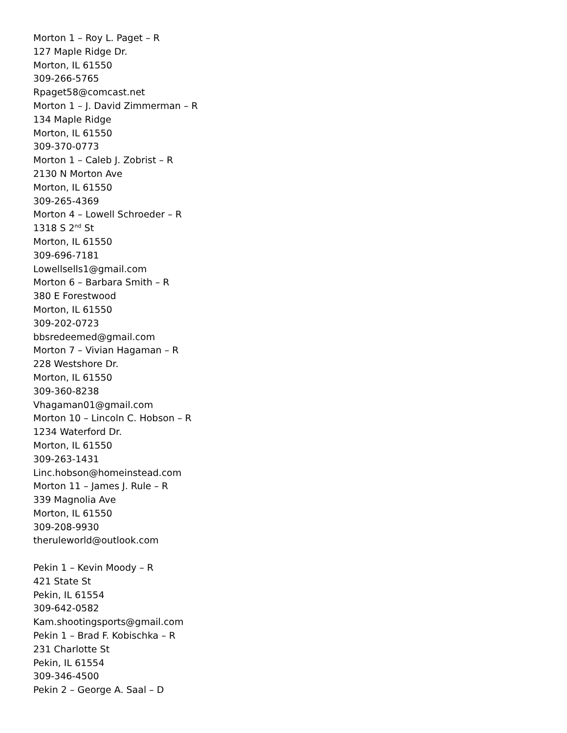Morton 1 – Roy L. Paget – R
127 Maple Ridge Dr.
Morton, IL 61550
309-266-5765
Rpaget58@comcast.net
Morton 1 – J. David Zimmerman – R
134 Maple Ridge
Morton, IL 61550
309-370-0773
Morton 1 – Caleb J. Zobrist – R
2130 N Morton Ave
Morton, IL 61550
309-265-4369
Morton 4 – Lowell Schroeder – R
1318 S 2<sup>nd</sup> St
Morton, IL 61550
309-696-7181
Lowellsells1@gmail.com
Morton 6 – Barbara Smith – R
380 E Forestwood
Morton, IL 61550
309-202-0723
bbsredeemed@gmail.com
Morton 7 – Vivian Hagaman – R
228 Westshore Dr.
Morton, IL 61550
309-360-8238
Vhagaman01@gmail.com
Morton 10 – Lincoln C. Hobson – R
1234 Waterford Dr.
Morton, IL 61550
309-263-1431
Linc.hobson@homeinstead.com
Morton 11 – James J. Rule – R
339 Magnolia Ave
Morton, IL 61550
309-208-9930
theruleworld@outlook.com
Pekin 1 – Kevin Moody – R
421 State St
Pekin, IL 61554
309-642-0582
Kam.shootingsports@gmail.com
Pekin 1 – Brad F. Kobischka – R
231 Charlotte St
Pekin, IL 61554
309-346-4500
Pekin 2 – George A. Saal – D